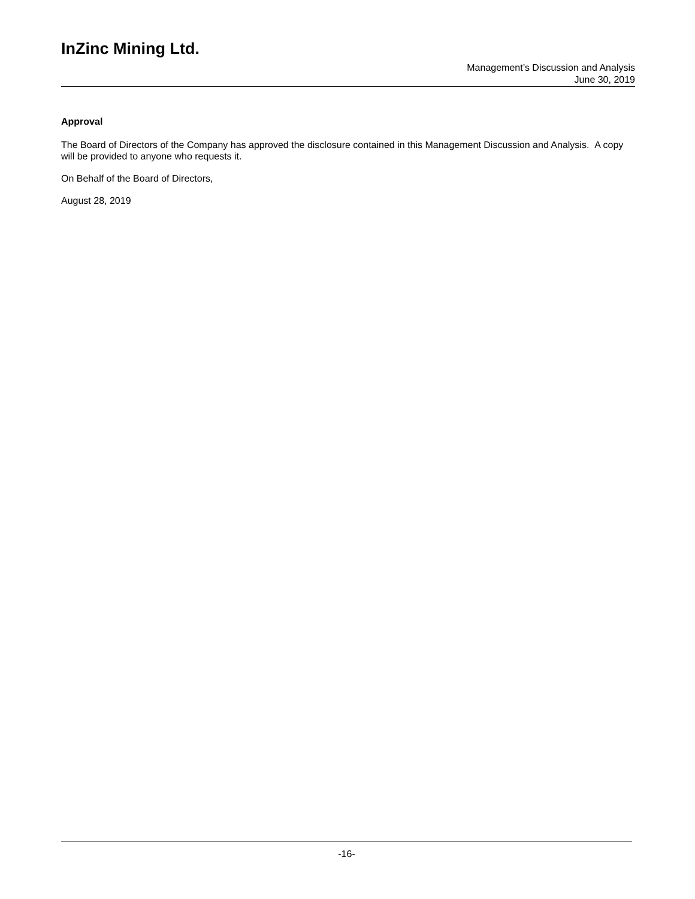InZinc Mining Ltd.
Management’s Discussion and Analysis
June 30, 2019
Approval
The Board of Directors of the Company has approved the disclosure contained in this Management Discussion and Analysis. A copy will be provided to anyone who requests it.
On Behalf of the Board of Directors,
August 28, 2019
-16-